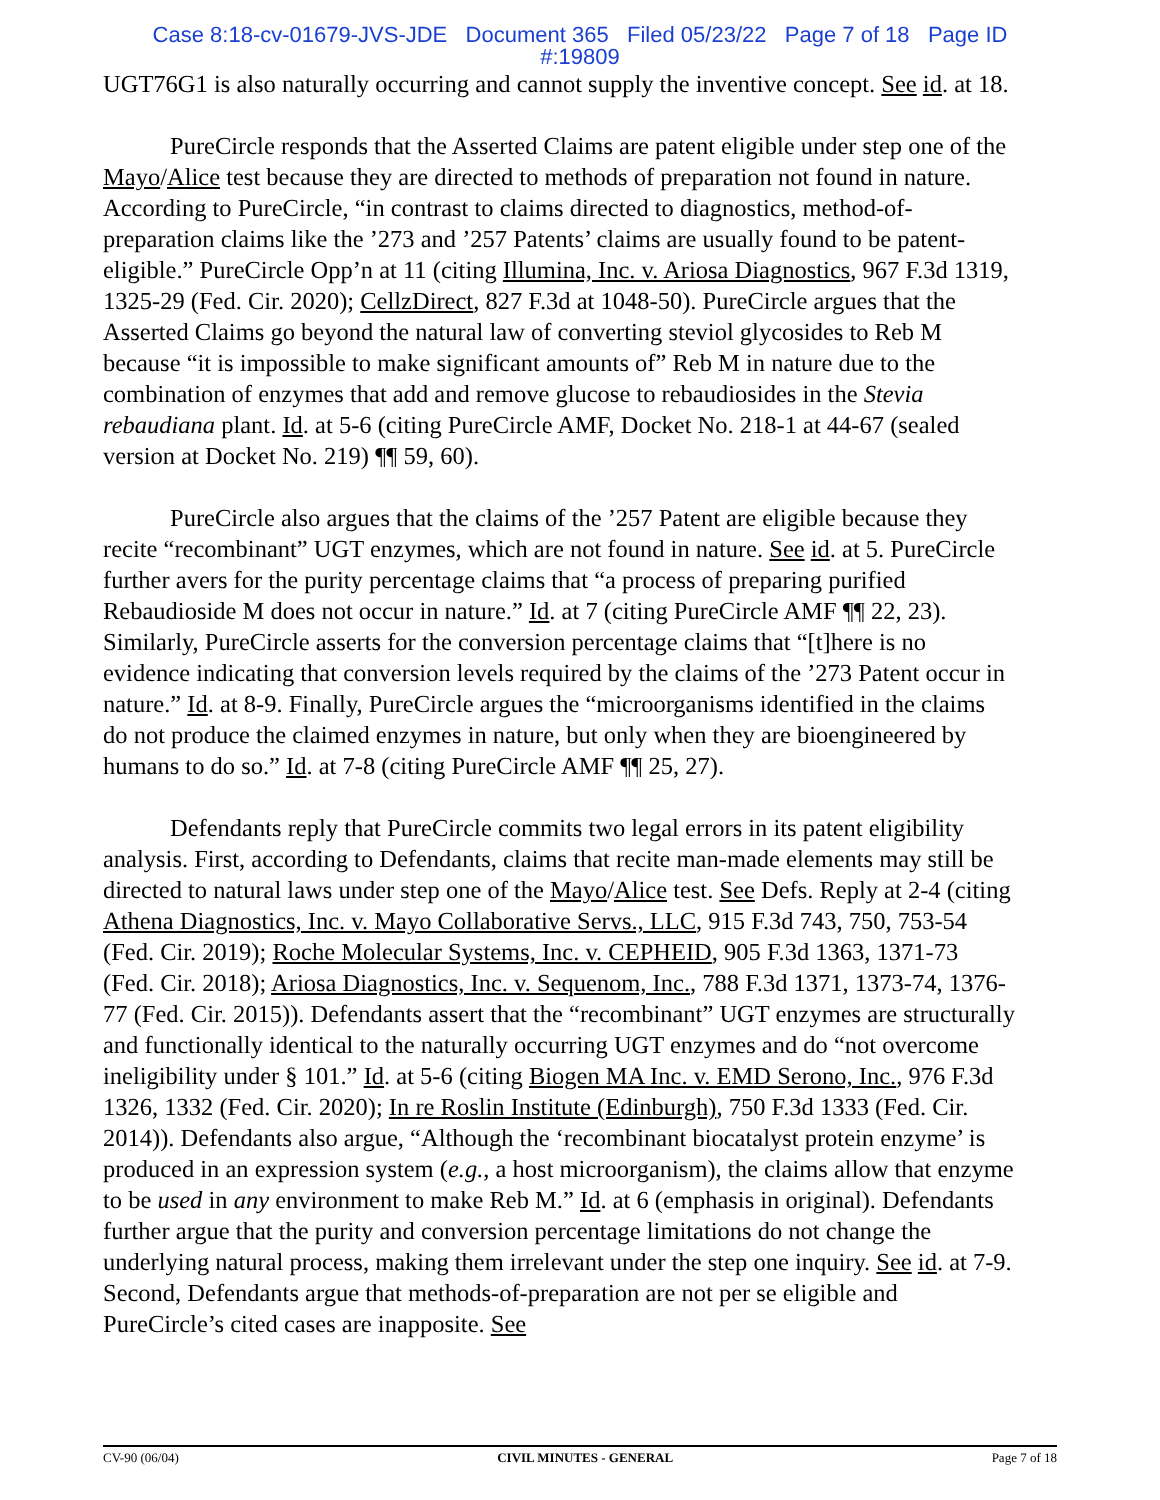Case 8:18-cv-01679-JVS-JDE Document 365 Filed 05/23/22 Page 7 of 18 Page ID
#:19809
UGT76G1 is also naturally occurring and cannot supply the inventive concept. See id. at 18.
PureCircle responds that the Asserted Claims are patent eligible under step one of the Mayo/Alice test because they are directed to methods of preparation not found in nature. According to PureCircle, “in contrast to claims directed to diagnostics, method-of-preparation claims like the ’273 and ’257 Patents’ claims are usually found to be patent-eligible.” PureCircle Opp’n at 11 (citing Illumina, Inc. v. Ariosa Diagnostics, 967 F.3d 1319, 1325-29 (Fed. Cir. 2020); CellzDirect, 827 F.3d at 1048-50). PureCircle argues that the Asserted Claims go beyond the natural law of converting steviol glycosides to Reb M because “it is impossible to make significant amounts of” Reb M in nature due to the combination of enzymes that add and remove glucose to rebaudiosides in the Stevia rebaudiana plant. Id. at 5-6 (citing PureCircle AMF, Docket No. 218-1 at 44-67 (sealed version at Docket No. 219) ¶¶ 59, 60).
PureCircle also argues that the claims of the ’257 Patent are eligible because they recite “recombinant” UGT enzymes, which are not found in nature. See id. at 5. PureCircle further avers for the purity percentage claims that “a process of preparing purified Rebaudioside M does not occur in nature.” Id. at 7 (citing PureCircle AMF ¶¶ 22, 23). Similarly, PureCircle asserts for the conversion percentage claims that “[t]here is no evidence indicating that conversion levels required by the claims of the ’273 Patent occur in nature.” Id. at 8-9. Finally, PureCircle argues the “microorganisms identified in the claims do not produce the claimed enzymes in nature, but only when they are bioengineered by humans to do so.” Id. at 7-8 (citing PureCircle AMF ¶¶ 25, 27).
Defendants reply that PureCircle commits two legal errors in its patent eligibility analysis. First, according to Defendants, claims that recite man-made elements may still be directed to natural laws under step one of the Mayo/Alice test. See Defs. Reply at 2-4 (citing Athena Diagnostics, Inc. v. Mayo Collaborative Servs., LLC, 915 F.3d 743, 750, 753-54 (Fed. Cir. 2019); Roche Molecular Systems, Inc. v. CEPHEID, 905 F.3d 1363, 1371-73 (Fed. Cir. 2018); Ariosa Diagnostics, Inc. v. Sequenom, Inc., 788 F.3d 1371, 1373-74, 1376-77 (Fed. Cir. 2015)). Defendants assert that the “recombinant” UGT enzymes are structurally and functionally identical to the naturally occurring UGT enzymes and do “not overcome ineligibility under § 101.” Id. at 5-6 (citing Biogen MA Inc. v. EMD Serono, Inc., 976 F.3d 1326, 1332 (Fed. Cir. 2020); In re Roslin Institute (Edinburgh), 750 F.3d 1333 (Fed. Cir. 2014)). Defendants also argue, “Although the ‘recombinant biocatalyst protein enzyme’ is produced in an expression system (e.g., a host microorganism), the claims allow that enzyme to be used in any environment to make Reb M.” Id. at 6 (emphasis in original). Defendants further argue that the purity and conversion percentage limitations do not change the underlying natural process, making them irrelevant under the step one inquiry. See id. at 7-9. Second, Defendants argue that methods-of-preparation are not per se eligible and PureCircle’s cited cases are inapposite. See
CV-90 (06/04) CIVIL MINUTES - GENERAL Page 7 of 18